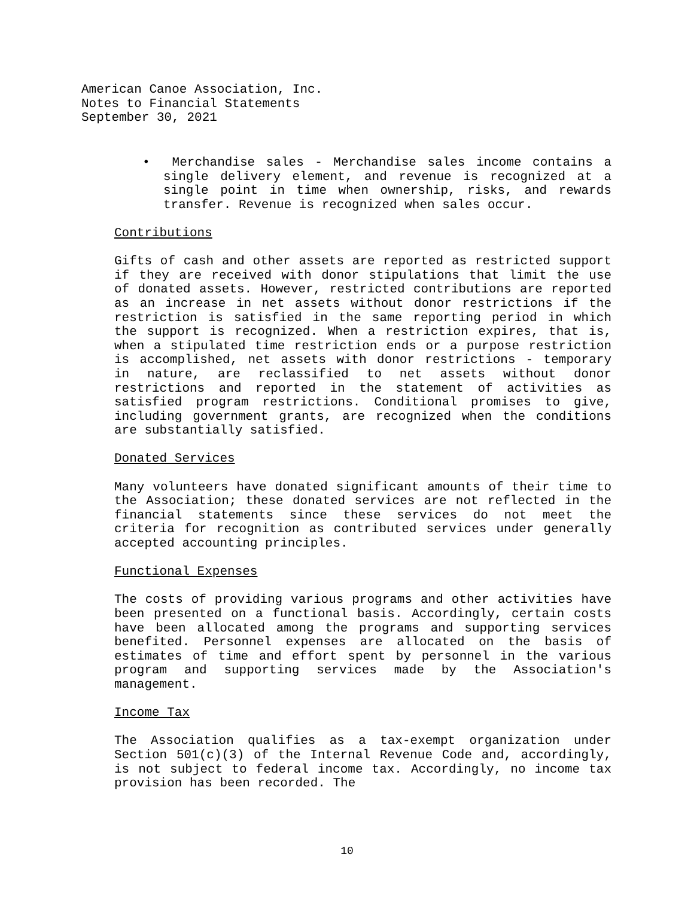American Canoe Association, Inc.
Notes to Financial Statements
September 30, 2021
• Merchandise sales - Merchandise sales income contains a single delivery element, and revenue is recognized at a single point in time when ownership, risks, and rewards transfer. Revenue is recognized when sales occur.
Contributions
Gifts of cash and other assets are reported as restricted support if they are received with donor stipulations that limit the use of donated assets. However, restricted contributions are reported as an increase in net assets without donor restrictions if the restriction is satisfied in the same reporting period in which the support is recognized. When a restriction expires, that is, when a stipulated time restriction ends or a purpose restriction is accomplished, net assets with donor restrictions - temporary in nature, are reclassified to net assets without donor restrictions and reported in the statement of activities as satisfied program restrictions. Conditional promises to give, including government grants, are recognized when the conditions are substantially satisfied.
Donated Services
Many volunteers have donated significant amounts of their time to the Association; these donated services are not reflected in the financial statements since these services do not meet the criteria for recognition as contributed services under generally accepted accounting principles.
Functional Expenses
The costs of providing various programs and other activities have been presented on a functional basis. Accordingly, certain costs have been allocated among the programs and supporting services benefited. Personnel expenses are allocated on the basis of estimates of time and effort spent by personnel in the various program and supporting services made by the Association's management.
Income Tax
The Association qualifies as a tax-exempt organization under Section 501(c)(3) of the Internal Revenue Code and, accordingly, is not subject to federal income tax. Accordingly, no income tax provision has been recorded. The
10